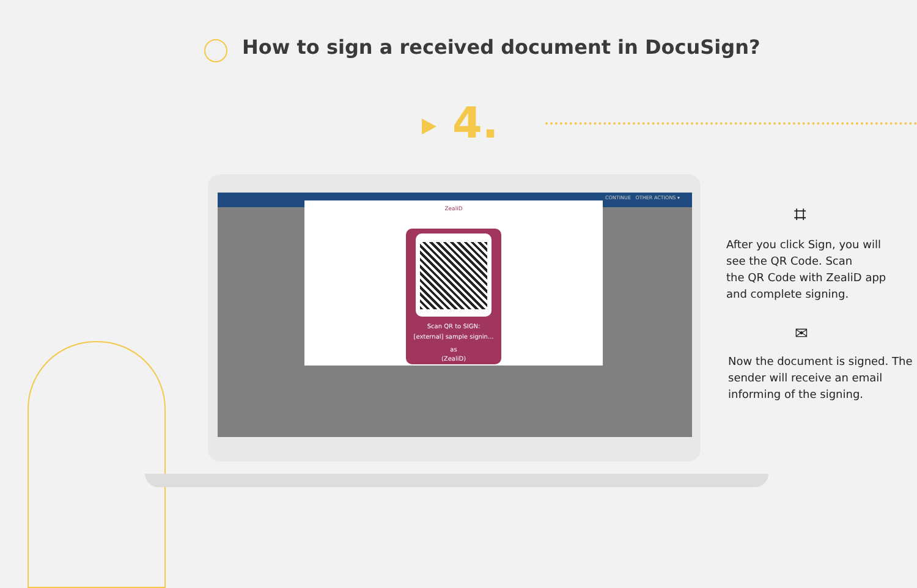How to sign a received document in DocuSign?
4.
CONTINUE OTHER ACTIONS ▾
ZealiD
Scan QR to SIGN:
[external] sample signin...
as
(ZealiD)
⌗
After you click Sign, you will
see the QR Code. Scan
the QR Code with ZealiD app
and complete signing.
✉
Now the document is signed. The
sender will receive an email
informing of the signing.